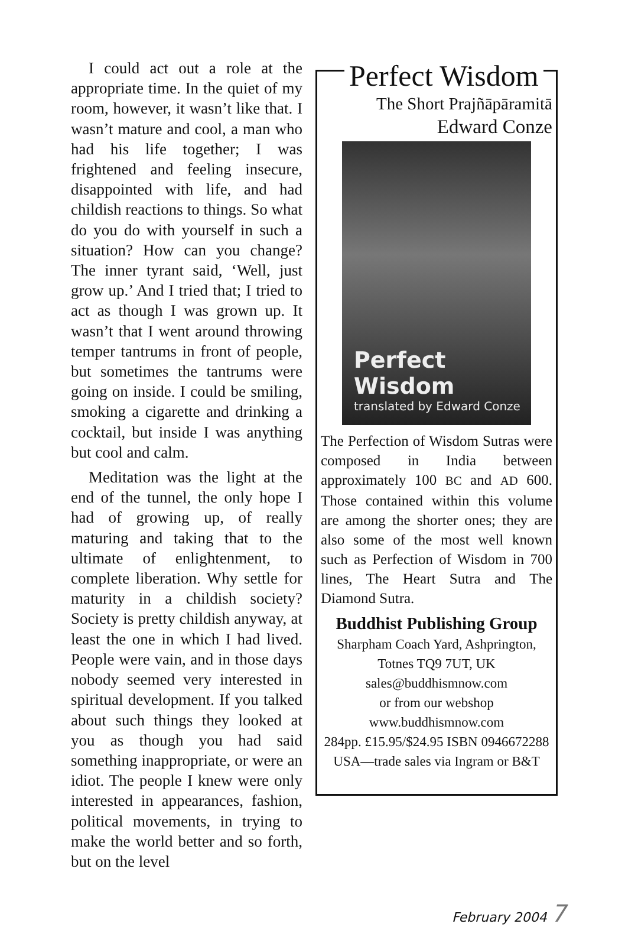I could act out a role at the appropriate time. In the quiet of my room, however, it wasn’t like that. I wasn’t mature and cool, a man who had his life together; I was frightened and feeling insecure, disappointed with life, and had childish reactions to things. So what do you do with yourself in such a situation? How can you change? The inner tyrant said, ‘Well, just grow up.’ And I tried that; I tried to act as though I was grown up. It wasn’t that I went around throwing temper tantrums in front of people, but sometimes the tantrums were going on inside. I could be smiling, smoking a cigarette and drinking a cocktail, but inside I was anything but cool and calm.
Meditation was the light at the end of the tunnel, the only hope I had of growing up, of really maturing and taking that to the ultimate of enlightenment, to complete liberation. Why settle for maturity in a childish society? Society is pretty childish anyway, at least the one in which I had lived. People were vain, and in those days nobody seemed very interested in spiritual development. If you talked about such things they looked at you as though you had said something inappropriate, or were an idiot. The people I knew were only interested in appearances, fashion, political movements, in trying to make the world better and so forth, but on the level
Perfect Wisdom
The Short Prajñāpāramitā
Edward Conze
Perfect Wisdom
translated by Edward Conze
The Perfection of Wisdom Sutras were composed in India between approximately 100 BC and AD 600. Those contained within this volume are among the shorter ones; they are also some of the most well known such as Perfection of Wisdom in 700 lines, The Heart Sutra and The Diamond Sutra.
Buddhist Publishing Group
Sharpham Coach Yard, Ashprington,
Totnes TQ9 7UT, UK
sales@buddhismnow.com
or from our webshop
www.buddhismnow.com
284pp. £15.95/$24.95 ISBN 0946672288
USA—trade sales via Ingram or B&T
February 2004 7